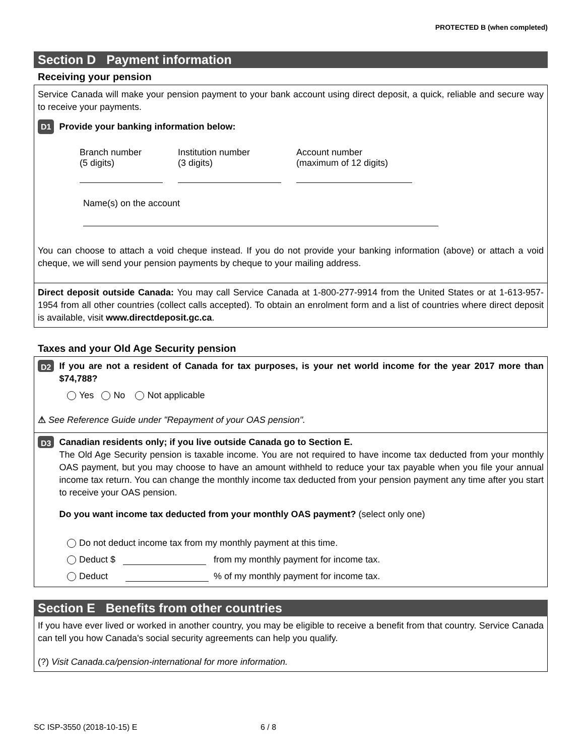PROTECTED B (when completed)
Section D Payment information
Receiving your pension
Service Canada will make your pension payment to your bank account using direct deposit, a quick, reliable and secure way to receive your payments.
D1 Provide your banking information below:
Branch number
(5 digits)
Institution number
(3 digits)
Account number
(maximum of 12 digits)
Name(s) on the account
You can choose to attach a void cheque instead. If you do not provide your banking information (above) or attach a void cheque, we will send your pension payments by cheque to your mailing address.
Direct deposit outside Canada: You may call Service Canada at 1-800-277-9914 from the United States or at 1-613-957-1954 from all other countries (collect calls accepted). To obtain an enrolment form and a list of countries where direct deposit is available, visit www.directdeposit.gc.ca.
Taxes and your Old Age Security pension
D2 If you are not a resident of Canada for tax purposes, is your net world income for the year 2017 more than $74,788?
Yes No Not applicable
⚠ See Reference Guide under "Repayment of your OAS pension".
D3
Canadian residents only; if you live outside Canada go to Section E.
The Old Age Security pension is taxable income. You are not required to have income tax deducted from your monthly OAS payment, but you may choose to have an amount withheld to reduce your tax payable when you file your annual income tax return. You can change the monthly income tax deducted from your pension payment any time after you start to receive your OAS pension.
Do you want income tax deducted from your monthly OAS payment? (select only one)
Do not deduct income tax from my monthly payment at this time.
Deduct $ from my monthly payment for income tax.
Deduct % of my monthly payment for income tax.
Section E Benefits from other countries
If you have ever lived or worked in another country, you may be eligible to receive a benefit from that country. Service Canada can tell you how Canada's social security agreements can help you qualify.
(?) Visit Canada.ca/pension-international for more information.
SC ISP-3550 (2018-10-15) E 6 / 8